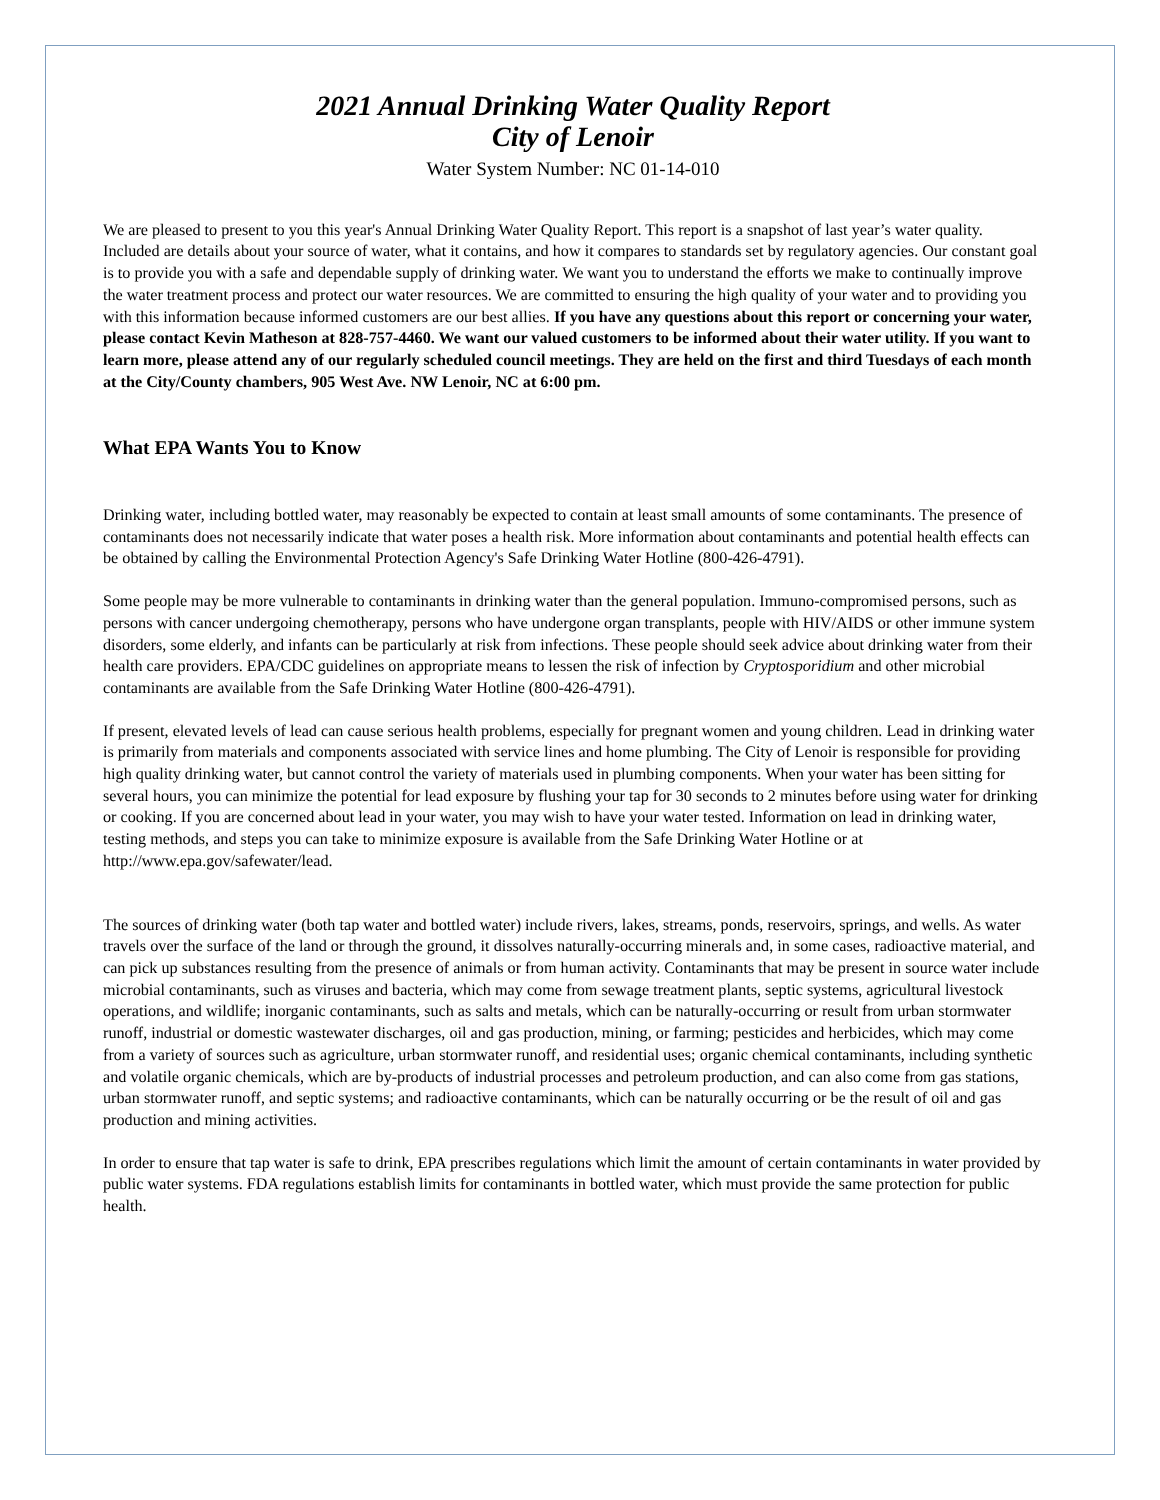2021 Annual Drinking Water Quality Report
City of Lenoir
Water System Number: NC 01-14-010
We are pleased to present to you this year's Annual Drinking Water Quality Report. This report is a snapshot of last year’s water quality. Included are details about your source of water, what it contains, and how it compares to standards set by regulatory agencies. Our constant goal is to provide you with a safe and dependable supply of drinking water. We want you to understand the efforts we make to continually improve the water treatment process and protect our water resources. We are committed to ensuring the high quality of your water and to providing you with this information because informed customers are our best allies. If you have any questions about this report or concerning your water, please contact Kevin Matheson at 828-757-4460. We want our valued customers to be informed about their water utility. If you want to learn more, please attend any of our regularly scheduled council meetings. They are held on the first and third Tuesdays of each month at the City/County chambers, 905 West Ave. NW Lenoir, NC at 6:00 pm.
What EPA Wants You to Know
Drinking water, including bottled water, may reasonably be expected to contain at least small amounts of some contaminants. The presence of contaminants does not necessarily indicate that water poses a health risk. More information about contaminants and potential health effects can be obtained by calling the Environmental Protection Agency's Safe Drinking Water Hotline (800-426-4791).
Some people may be more vulnerable to contaminants in drinking water than the general population. Immuno-compromised persons, such as persons with cancer undergoing chemotherapy, persons who have undergone organ transplants, people with HIV/AIDS or other immune system disorders, some elderly, and infants can be particularly at risk from infections. These people should seek advice about drinking water from their health care providers. EPA/CDC guidelines on appropriate means to lessen the risk of infection by Cryptosporidium and other microbial contaminants are available from the Safe Drinking Water Hotline (800-426-4791).
If present, elevated levels of lead can cause serious health problems, especially for pregnant women and young children. Lead in drinking water is primarily from materials and components associated with service lines and home plumbing. The City of Lenoir is responsible for providing high quality drinking water, but cannot control the variety of materials used in plumbing components. When your water has been sitting for several hours, you can minimize the potential for lead exposure by flushing your tap for 30 seconds to 2 minutes before using water for drinking or cooking. If you are concerned about lead in your water, you may wish to have your water tested. Information on lead in drinking water, testing methods, and steps you can take to minimize exposure is available from the Safe Drinking Water Hotline or at http://www.epa.gov/safewater/lead.
The sources of drinking water (both tap water and bottled water) include rivers, lakes, streams, ponds, reservoirs, springs, and wells. As water travels over the surface of the land or through the ground, it dissolves naturally-occurring minerals and, in some cases, radioactive material, and can pick up substances resulting from the presence of animals or from human activity. Contaminants that may be present in source water include microbial contaminants, such as viruses and bacteria, which may come from sewage treatment plants, septic systems, agricultural livestock operations, and wildlife; inorganic contaminants, such as salts and metals, which can be naturally-occurring or result from urban stormwater runoff, industrial or domestic wastewater discharges, oil and gas production, mining, or farming; pesticides and herbicides, which may come from a variety of sources such as agriculture, urban stormwater runoff, and residential uses; organic chemical contaminants, including synthetic and volatile organic chemicals, which are by-products of industrial processes and petroleum production, and can also come from gas stations, urban stormwater runoff, and septic systems; and radioactive contaminants, which can be naturally occurring or be the result of oil and gas production and mining activities.
In order to ensure that tap water is safe to drink, EPA prescribes regulations which limit the amount of certain contaminants in water provided by public water systems. FDA regulations establish limits for contaminants in bottled water, which must provide the same protection for public health.